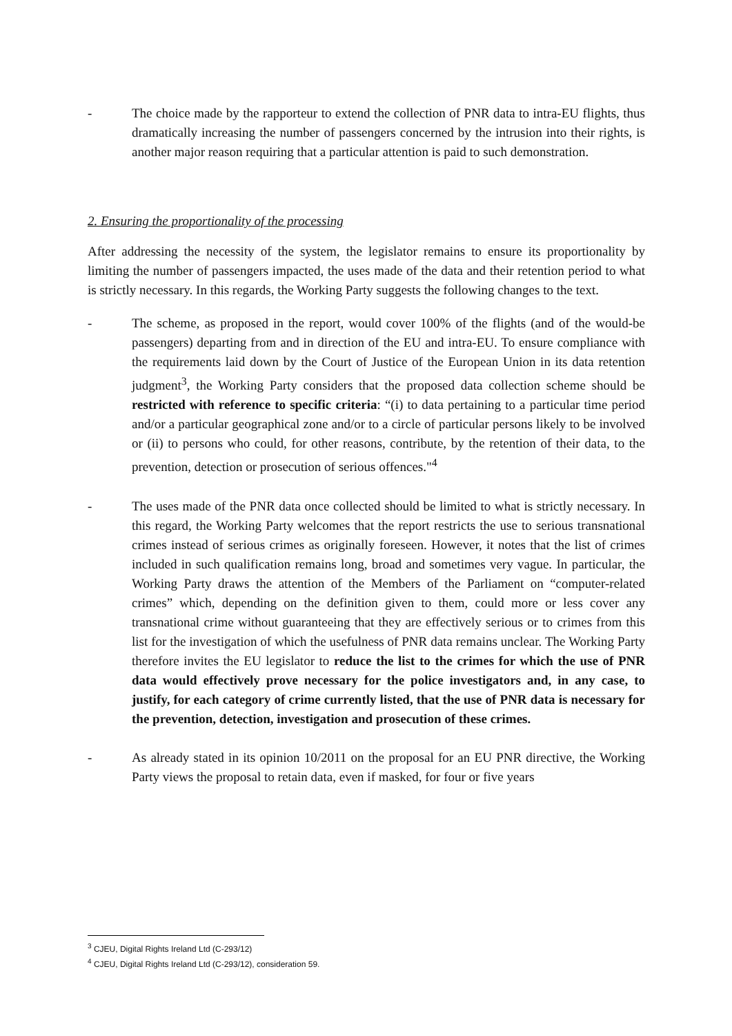- The choice made by the rapporteur to extend the collection of PNR data to intra-EU flights, thus dramatically increasing the number of passengers concerned by the intrusion into their rights, is another major reason requiring that a particular attention is paid to such demonstration.
2. Ensuring the proportionality of the processing
After addressing the necessity of the system, the legislator remains to ensure its proportionality by limiting the number of passengers impacted, the uses made of the data and their retention period to what is strictly necessary. In this regards, the Working Party suggests the following changes to the text.
- The scheme, as proposed in the report, would cover 100% of the flights (and of the would-be passengers) departing from and in direction of the EU and intra-EU. To ensure compliance with the requirements laid down by the Court of Justice of the European Union in its data retention judgment<sup>3</sup>, the Working Party considers that the proposed data collection scheme should be restricted with reference to specific criteria: “(i) to data pertaining to a particular time period and/or a particular geographical zone and/or to a circle of particular persons likely to be involved or (ii) to persons who could, for other reasons, contribute, by the retention of their data, to the prevention, detection or prosecution of serious offences."<sup>4</sup>
- The uses made of the PNR data once collected should be limited to what is strictly necessary. In this regard, the Working Party welcomes that the report restricts the use to serious transnational crimes instead of serious crimes as originally foreseen. However, it notes that the list of crimes included in such qualification remains long, broad and sometimes very vague. In particular, the Working Party draws the attention of the Members of the Parliament on “computer-related crimes” which, depending on the definition given to them, could more or less cover any transnational crime without guaranteeing that they are effectively serious or to crimes from this list for the investigation of which the usefulness of PNR data remains unclear. The Working Party therefore invites the EU legislator to reduce the list to the crimes for which the use of PNR data would effectively prove necessary for the police investigators and, in any case, to justify, for each category of crime currently listed, that the use of PNR data is necessary for the prevention, detection, investigation and prosecution of these crimes.
- As already stated in its opinion 10/2011 on the proposal for an EU PNR directive, the Working Party views the proposal to retain data, even if masked, for four or five years
<sup>3</sup> CJEU, Digital Rights Ireland Ltd (C-293/12)
<sup>4</sup> CJEU, Digital Rights Ireland Ltd (C-293/12), consideration 59.